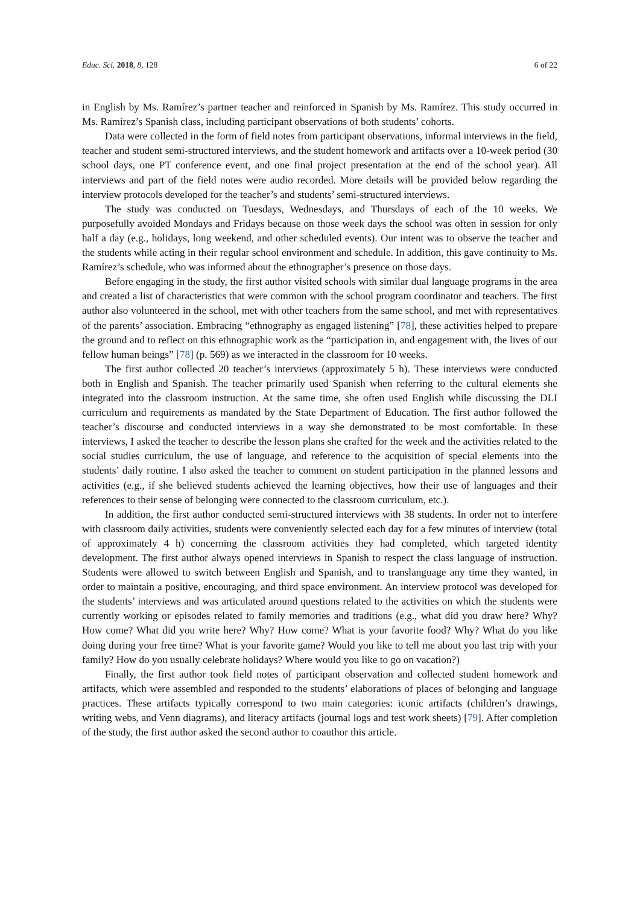Educ. Sci. 2018, 8, 128 6 of 22
in English by Ms. Ramírez’s partner teacher and reinforced in Spanish by Ms. Ramírez. This study occurred in Ms. Ramírez’s Spanish class, including participant observations of both students’ cohorts.
Data were collected in the form of field notes from participant observations, informal interviews in the field, teacher and student semi-structured interviews, and the student homework and artifacts over a 10-week period (30 school days, one PT conference event, and one final project presentation at the end of the school year). All interviews and part of the field notes were audio recorded. More details will be provided below regarding the interview protocols developed for the teacher’s and students’ semi-structured interviews.
The study was conducted on Tuesdays, Wednesdays, and Thursdays of each of the 10 weeks. We purposefully avoided Mondays and Fridays because on those week days the school was often in session for only half a day (e.g., holidays, long weekend, and other scheduled events). Our intent was to observe the teacher and the students while acting in their regular school environment and schedule. In addition, this gave continuity to Ms. Ramírez’s schedule, who was informed about the ethnographer’s presence on those days.
Before engaging in the study, the first author visited schools with similar dual language programs in the area and created a list of characteristics that were common with the school program coordinator and teachers. The first author also volunteered in the school, met with other teachers from the same school, and met with representatives of the parents’ association. Embracing “ethnography as engaged listening” [78], these activities helped to prepare the ground and to reflect on this ethnographic work as the “participation in, and engagement with, the lives of our fellow human beings” [78] (p. 569) as we interacted in the classroom for 10 weeks.
The first author collected 20 teacher’s interviews (approximately 5 h). These interviews were conducted both in English and Spanish. The teacher primarily used Spanish when referring to the cultural elements she integrated into the classroom instruction. At the same time, she often used English while discussing the DLI curriculum and requirements as mandated by the State Department of Education. The first author followed the teacher’s discourse and conducted interviews in a way she demonstrated to be most comfortable. In these interviews, I asked the teacher to describe the lesson plans she crafted for the week and the activities related to the social studies curriculum, the use of language, and reference to the acquisition of special elements into the students’ daily routine. I also asked the teacher to comment on student participation in the planned lessons and activities (e.g., if she believed students achieved the learning objectives, how their use of languages and their references to their sense of belonging were connected to the classroom curriculum, etc.).
In addition, the first author conducted semi-structured interviews with 38 students. In order not to interfere with classroom daily activities, students were conveniently selected each day for a few minutes of interview (total of approximately 4 h) concerning the classroom activities they had completed, which targeted identity development. The first author always opened interviews in Spanish to respect the class language of instruction. Students were allowed to switch between English and Spanish, and to translanguage any time they wanted, in order to maintain a positive, encouraging, and third space environment. An interview protocol was developed for the students’ interviews and was articulated around questions related to the activities on which the students were currently working or episodes related to family memories and traditions (e.g., what did you draw here? Why? How come? What did you write here? Why? How come? What is your favorite food? Why? What do you like doing during your free time? What is your favorite game? Would you like to tell me about you last trip with your family? How do you usually celebrate holidays? Where would you like to go on vacation?)
Finally, the first author took field notes of participant observation and collected student homework and artifacts, which were assembled and responded to the students’ elaborations of places of belonging and language practices. These artifacts typically correspond to two main categories: iconic artifacts (children’s drawings, writing webs, and Venn diagrams), and literacy artifacts (journal logs and test work sheets) [79]. After completion of the study, the first author asked the second author to coauthor this article.